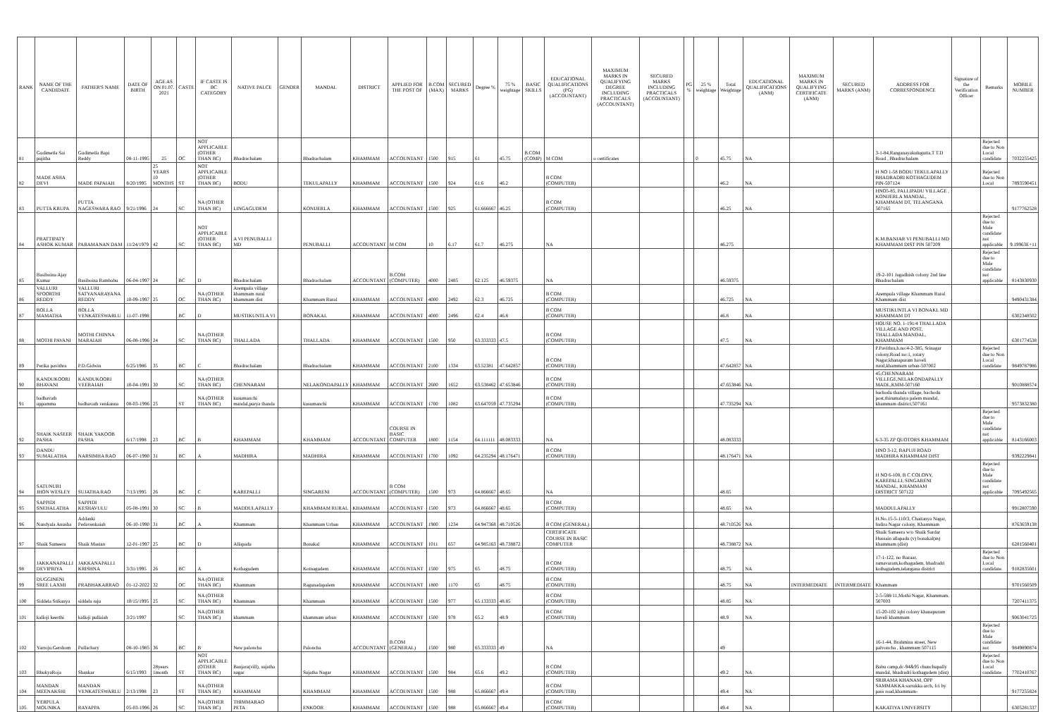| RANK | NAME OF THE CANDIDATE | FATHER'S NAME | DATE OF BIRTH | AGE AS ON 01.07. 2021 | CASTE | IF CASTE IS BC CATEGORY | NATIVE PALCE | GENDER | MANDAL | DISTRICT | APPLIED FOR THE POST OF | B.COM (MAX) | SECURED MARKS | Degree % | 75 % weightage | BASIC SKILLS | EDUCATIONAL QUALIFICATIONS (PG) (ACCOUNTANT) | MAXIMUM MARKS IN QUALIFYING DEGREE INCLUDING PRACTICALS (ACCOUNTANT) | SECURED MARKS INCLUDING PRACTICALS (ACCOUNTANT) | PG % | 25 % weightage | Total Weightage | EDUCATIONAL QUALIFICATIONS (ANM) | MAXIMUM MARKS IN QUALIFYING CERTIFICATE (ANM) | SECURED MARKS (ANM) | ADDRESS FOR CORRESPONDENCE | Signature of the Verification Officer | Remarks | MOBILE NUMBER |
| --- | --- | --- | --- | --- | --- | --- | --- | --- | --- | --- | --- | --- | --- | --- | --- | --- | --- | --- | --- | --- | --- | --- | --- | --- | --- | --- | --- | --- | --- |
| 81 | Gudimetla Sai pujitha | Gudimetla Bapi Reddy | 08-11-1995 | 25 | OC | NOT APPLICABLE (OTHER THAN BC) | Bhadrachalam | | Bhadrachalam | KHAMMAM | ACCOUNTANT | 1500 | 915 | 61 | 45.75 | B.COM (COMP) | M COM | o certificates | | | 0 | 45.75 | NA | | | 3-1-84,Ranganayakulugutta,T T.D Road , Bhadrachalam | | Rejected due to Non Local candidate | 7032255425 |
| 82 | MADE ASHA DEVI | MADE PAPAIAH | 8/20/1995 | 25 YEARS 10 MONTHS | ST | NOT APPLICABLE (OTHER THAN BC) | BODU | | TEKULAPALLY | KHAMMAM | ACCOUNTANT | 1500 | 924 | 61.6 | 46.2 | | B COM (COMPUTER) | | | | | 46.2 | NA | | | H NO 1-58 BODU TEKULAPALLY BHADRADRI KOTHAGUDEM PIN-507124 | | Rejected due to Non Local | 7893590451 |
| 83 | PUTTA KRUPA | PUTTA NAGESWARA RAO | 9/21/1996 | 24 | SC | NA (OTHER THAN BC) | LINGAGUDEM | | KONIJERLA | KHAMMAM | ACCOUNTANT | 1500 | 925 | 61.666667 | 46.25 | | B COM (COMPUTER) | | | | | 46.25 | NA | | | HNO5-85, PALLIPADU VILLAGE , KONIJERLA MANDAL, KHAMMAM DT, TELANGANA 507165 | | | 9177762528 |
| 84 | PRATTIPATY ASHOK KUMAR | PARAMANAN DAM | 11/24/1979 | 42 | SC | NOT APPLICABLE (OTHER THAN BC) | A VI PENUBALLI MD | | PENUBALLI | ACCOUNTANT | M COM | 10 | 6.17 | 61.7 | 46.275 | | NA | | | | | 46.275 | | | | K.M.BANJAR VI PENUBALLI MD KHAMMAM DIST PIN 507209 | | Rejected due to Male candidate not applicable | 9.19963E+11 |
| 85 | Basiboina Ajay Kumar | Basiboina Rambabu | 06-04-1997 | 24 | BC | D | Bhadrachalam | | Bhadrachalam | ACCOUNTANT | B.COM (COMPUTER) | 4000 | 2485 | 62.125 | 46.59375 | | NA | | | | | 46.59375 | | | | 19-2-101 Jagadhish colony 2nd line Bhadrachalam | | Rejected due to Male candidate not applicable | 8143830930 |
| 86 | VALLURI SPOORTHI REDDY | VALLURI SATYANARAYANA REDDY | 10-09-1997 | 25 | OC | NA (OTHER THAN BC) | Arempula village khammam rural khammam dist | | Khammam Rural | KHAMMAM | ACCOUNTANT | 4000 | 2492 | 62.3 | 46.725 | | B COM (COMPUTER) | | | | | 46.725 | NA | | | Arempula village Khammam Rural Khammam dist | | | 9490431384 |
| 87 | BOLLA MAMATHA | BOLLA VENKATESWARLU | 11-07-1998 | | BC | D | MUSTIKUNTLA VI | | BONAKAL | KHAMMAM | ACCOUNTANT | 4000 | 2496 | 62.4 | 46.8 | | B COM (COMPUTER) | | | | | 46.8 | NA | | | MUSTIKUNTLA VI BONAKL MD KHAMMAM DT | | | 6302348502 |
| 88 | MOTHI PAVANI | MOTHI CHINNA MARAIAH | 06-08-1996 | 24 | SC | NA (OTHER THAN BC) | THALLADA | | THALLADA | KHAMMAM | ACCOUNTANT | 1500 | 950 | 63.333333 | 47.5 | | B COM (COMPUTER) | | | | | 47.5 | NA | | | HOUSE NO. 1-191/4 THALLADA VILLAGE AND POST, THALLADA MANDAL, KHAMMAM | | | 6301774538 |
| 89 | Perika pavithra | P.D.Gidwin | 6/25/1986 | 35 | BC | C | Bhadrachalam | | Bhadrachalam | KHAMMAM | ACCOUNTANT | 2100 | 1334 | 63.52381 | 47.642857 | | B COM (COMPUTER) | | | | | 47.642857 | NA | | | P.Pavithra,h.no:4-2-385, Srinagar colony,Road no:1, rotary Nagar,khanapuram haveli rural,khammam urban-507002 | | Rejected due to Non Local candidate | 9849787986 |
| 90 | KANDUKOORI BHAVANI | KANDUKOORI VEERAIAH | 10-04-1991 | 30 | SC | NA (OTHER THAN BC) | CHENNARAM | | NELAKONDAPALLY | KHAMMAM | ACCOUNTANT | 2600 | 1652 | 63.538462 | 47.653846 | | B COM (COMPUTER) | | | | | 47.653846 | NA | | | 45,CHENNARAM VILLEGE,NELAKONDAPALLY MADL,KMM-507160 | | | 9010888574 |
| 91 | badhavath uppamma | badhavath venkanna | 08-03-1996 | 25 | ST | NA (OTHER THAN BC) | kusumanchi mandal,purya thanda | | kusumanchi | KHAMMAM | ACCOUNTANT | 1700 | 1082 | 63.647059 | 47.735294 | | B COM (COMPUTER) | | | | | 47.735294 | NA | | | bachodu thanda village, bachodu post,thirumalaya palem mandal, khammam district,507161 | | | 9573832380 |
| 92 | SHAIK NASEER PASHA | SHAIK YAKOOB PASHA | 6/17/1998 | 23 | BC | B | KHAMMAM | | KHAMMAM | ACCOUNTANT | COURSE IN BASIC COMPUTER | 1800 | 1154 | 64.111111 | 48.083333 | | NA | | | | | 48.083333 | | | | 6-3-35 ZP QUOTORS KHAMMAM | | Rejected due to Male candidate not applicable | 8143166003 |
| 93 | DANDU SUMALATHA | NARSIMHA RAO | 06-07-1990 | 31 | BC | A | MADHIRA | | MADHIRA | KHAMMAM | ACCOUNTANT | 1700 | 1092 | 64.235294 | 48.176471 | | B COM (COMPUTER) | | | | | 48.176471 | NA | | | HNO 3-12, BAPUJI ROAD MADHIRA KHAMMAM DIST | | | 9392229841 |
| 94 | SATUNURI JHON WESLEY | SUJATHA RAO | 7/13/1995 | 26 | BC | C | KAREPALLI | | SINGARENI | ACCOUNTANT | B COM (COMPUTER) | 1500 | 973 | 64.866667 | 48.65 | | NA | | | | | 48.65 | | | | H NO 6-108, B C COLONY, KAREPALLI, SINGARENI MANDAL, KHAMMAM DISTRICT 507122 | | Rejected due to Male candidate not applicable | 7095492565 |
| 95 | SAPPIDI SNEHALATHA | SAPPIDI KESHAVULU | 05-08-1991 | 30 | SC | B | MADDULAPALLY | | KHAMMAM RURAL | KHAMMAM | ACCOUNTANT | 1500 | 973 | 64.866667 | 48.65 | | B COM (COMPUTER) | | | | | 48.65 | NA | | | MADDULAPALLY | | | 9912807590 |
| 96 | Nandyala Anusha | Addanki Pedavenkaiah | 06-10-1990 | 31 | BC | A | Khammam | | Khammam Urban | KHAMMAM | ACCOUNTANT | 1900 | 1234 | 64.947368 | 48.710526 | | B COM (GENERAL) | | | | | 48.710526 | NA | | | H.No.15-5-110/3, Chaitanya Nagar, Indira Nagar colony, Khammam | | | 8763659138 |
| 97 | Shaik Sameera | Shaik Mastan | 12-01-1997 | 25 | BC | D | Allapadu | | Bonakal | KHAMMAM | ACCOUNTANT | 1011 | 657 | 64.985163 | 48.738872 | | CERTIFICATE COURSE IN BASIC COMPUTER | | | | | 48.738872 | NA | | | Shaik Sameera w/o Shaik Sardar Hussain allapadu (v) bonakal(m) khammam (dist) | | | 6281560401 |
| 98 | JAKKANAPALLI DEVIPRIYA | JAKKANAPALLI KRISHNA | 3/31/1995 | 26 | BC | A | Kothagudem | | Kotnagudem | KHAMMAM | ACCOUNTANT | 1500 | 975 | 65 | 48.75 | | B COM (COMPUTER) | | | | | 48.75 | NA | | | 17-1-122, no Bazaar, ramavaram,kothagudem, bhadradri kothagudem,telangana district | | Rejected due to Non Local candidate. | 9182835601 |
| 99 | DUGGINENI SREE LAXMI | PRABHAKARRAO | 01-12-2022 | 32 | OC | NA (OTHER THAN BC) | Khammam | | Ragunadapalem | KHAMMAM | ACCOUNTANT | 1800 | 1170 | 65 | 48.75 | | B COM (COMPUTER) | | | | | 48.75 | NA | INTERMEDIATE | INTERMEDIATE | Khammam | | | 9701560509 |
| 100 | Siddela Srikanya | siddela raju | 10/15/1995 | 25 | SC | NA (OTHER THAN BC) | Khammam | | Khammam | KHAMMAM | ACCOUNTANT | 1500 | 977 | 65.133333 | 48.85 | | B COM (COMPUTER) | | | | | 48.85 | NA | | | 2-5-588/11,Mothi Nagar, Khammam. 507003 | | | 7207411375 |
| 101 | kalloji keerthi | kalloji pullaiah | 3/21/1997 | | SC | NA (OTHER THAN BC) | khammam | | khammam urban | KHAMMAM | ACCOUNTANT | 1500 | 978 | 65.2 | 48.9 | | B COM (COMPUTER) | | | | | 48.9 | NA | | | 15-20-102 iqbi colony khanapuram haveli khammam | | | 9063041725 |
| 102 | Yarroju.Gershom | Pullachary | 08-10-1985 | 36 | BC | B | New paloncha | | Paloncha | ACCOUNTANT | B.COM (GENERAL) | 1500 | 980 | 65.333333 | 49 | | NA | | | | | 49 | | | | 16-1-44, Brahmina street, New palvoncha , khammam 507115 | | Rejected due to Male candidate not | 9849890874 |
| 103 | BhukyaRoja | Shankar | 6/15/1993 | 28years 1month | ST | NOT APPLICABLE (OTHER THAN BC) | Banjara(vill), sujatha nagar | | Sujatha Nagar | KHAMMAM | ACCOUNTANT | 1500 | 984 | 65.6 | 49.2 | | B COM (COMPUTER) | | | | | 49.2 | NA | | | Babu camp,dc-94&95 chunchupally mandal, bhadradri kothagudem (dist) | | Rejected due to Non Local candidate | 7702410767 |
| 104 | MANDAN MEENAKSHI | MANDAN VENKATESWARLU | 2/13/1998 | 23 | ST | NA (OTHER THAN BC) | KHAMMAM | | KHAMMAM | KHAMMAM | ACCOUNTANT | 1500 | 988 | 65.866667 | 49.4 | | B COM (COMPUTER) | | | | | 49.4 | NA | | | SRIRAMA KHANAM, OPP SAMMAKKA sarrakka arch, fci by pass road,khammam- | | | 9177255824 |
| 105 | YERPULA MOUNIKA | RAYAPPA | 05-03-1996 | 26 | SC | NA (OTHER THAN BC) | THIMMARAO PETA | | ENKOOR | KHAMMAM | ACCOUNTANT | 1500 | 988 | 65.866667 | 49.4 | | B COM (COMPUTER) | | | | | 49.4 | NA | | | KAKATIYA UNIVERSITY | | | 6305281337 |